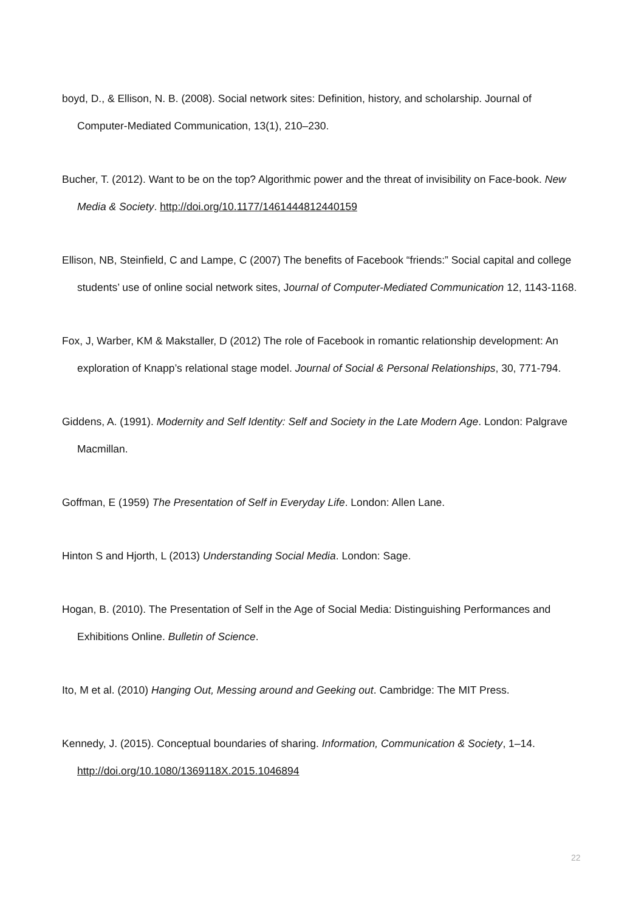boyd, D., & Ellison, N. B. (2008). Social network sites: Definition, history, and scholarship. Journal of Computer-Mediated Communication, 13(1), 210–230.
Bucher, T. (2012). Want to be on the top? Algorithmic power and the threat of invisibility on Face-book. New Media & Society. http://doi.org/10.1177/1461444812440159
Ellison, NB, Steinfield, C and Lampe, C (2007) The benefits of Facebook “friends:” Social capital and college students’ use of online social network sites, Journal of Computer-Mediated Communication 12, 1143-1168.
Fox, J, Warber, KM & Makstaller, D (2012) The role of Facebook in romantic relationship development: An exploration of Knapp’s relational stage model. Journal of Social & Personal Relationships, 30, 771-794.
Giddens, A. (1991). Modernity and Self Identity: Self and Society in the Late Modern Age. London: Palgrave Macmillan.
Goffman, E (1959) The Presentation of Self in Everyday Life. London: Allen Lane.
Hinton S and Hjorth, L (2013) Understanding Social Media. London: Sage.
Hogan, B. (2010). The Presentation of Self in the Age of Social Media: Distinguishing Performances and Exhibitions Online. Bulletin of Science.
Ito, M et al. (2010) Hanging Out, Messing around and Geeking out. Cambridge: The MIT Press.
Kennedy, J. (2015). Conceptual boundaries of sharing. Information, Communication & Society, 1–14. http://doi.org/10.1080/1369118X.2015.1046894
22